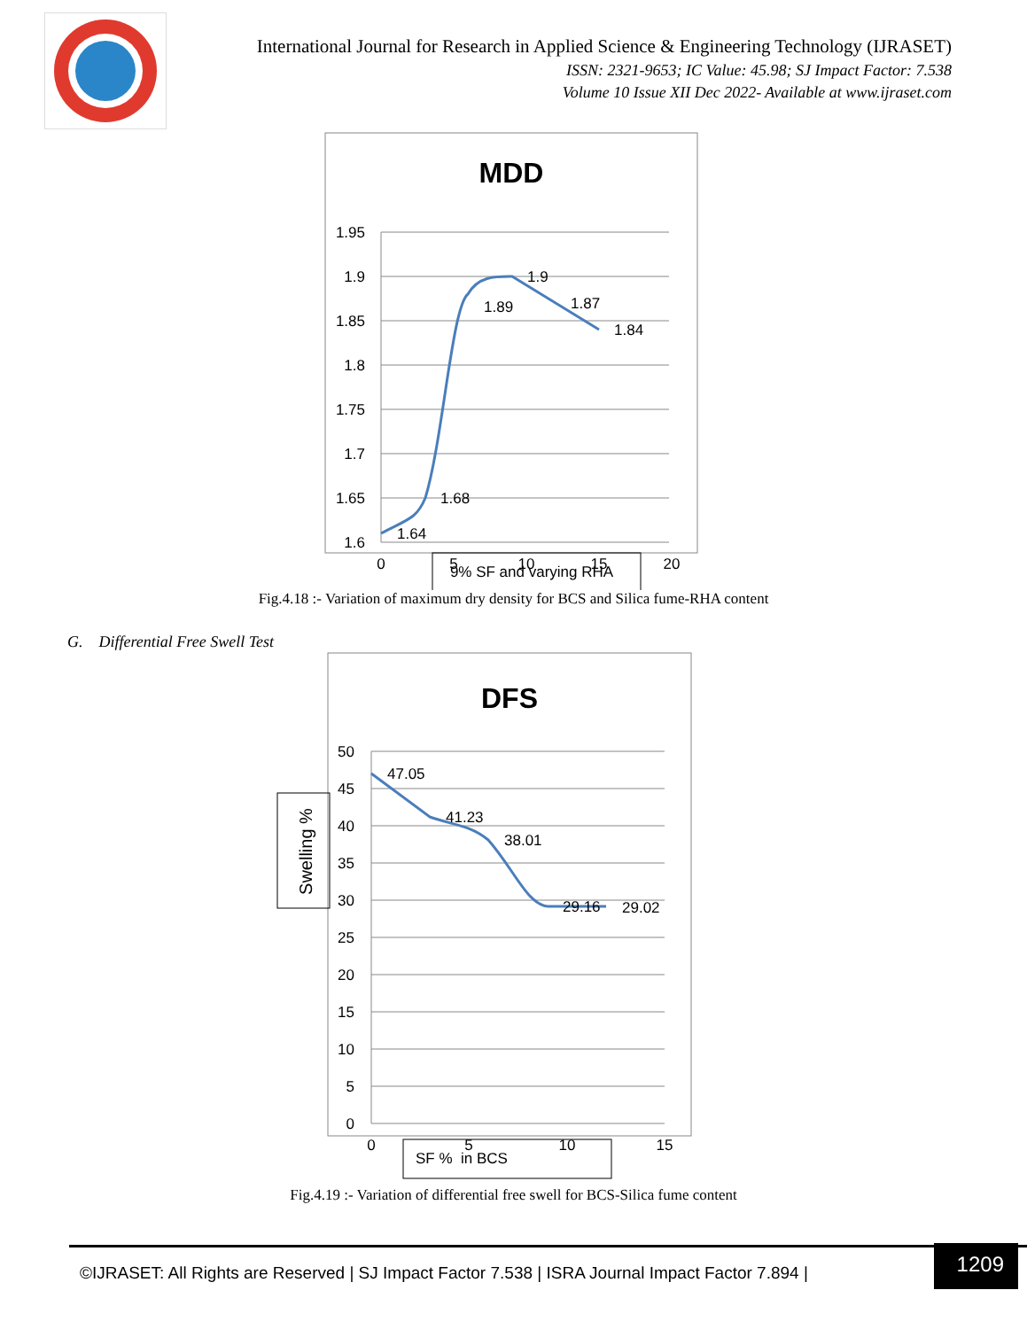International Journal for Research in Applied Science & Engineering Technology (IJRASET)
ISSN: 2321-9653; IC Value: 45.98; SJ Impact Factor: 7.538
Volume 10 Issue XII Dec 2022- Available at www.ijraset.com
MDD
1.95
1.9
1.85
1.8
1.75
1.7
1.65
1.6
0
5
10
15
20
1.64
1.68
1.89
1.9
1.87
1.84
9% SF and varying RHA
Fig.4.18 :- Variation of maximum dry density for BCS and Silica fume-RHA content
G. Differential Free Swell Test
DFS
Swelling %
50
45
40
35
30
25
20
15
10
5
0
0
5
10
15
47.05
41.23
38.01
29.16
29.02
SF % in BCS
Fig.4.19 :- Variation of differential free swell for BCS-Silica fume content
©IJRASET: All Rights are Reserved | SJ Impact Factor 7.538 | ISRA Journal Impact Factor 7.894 |
1209